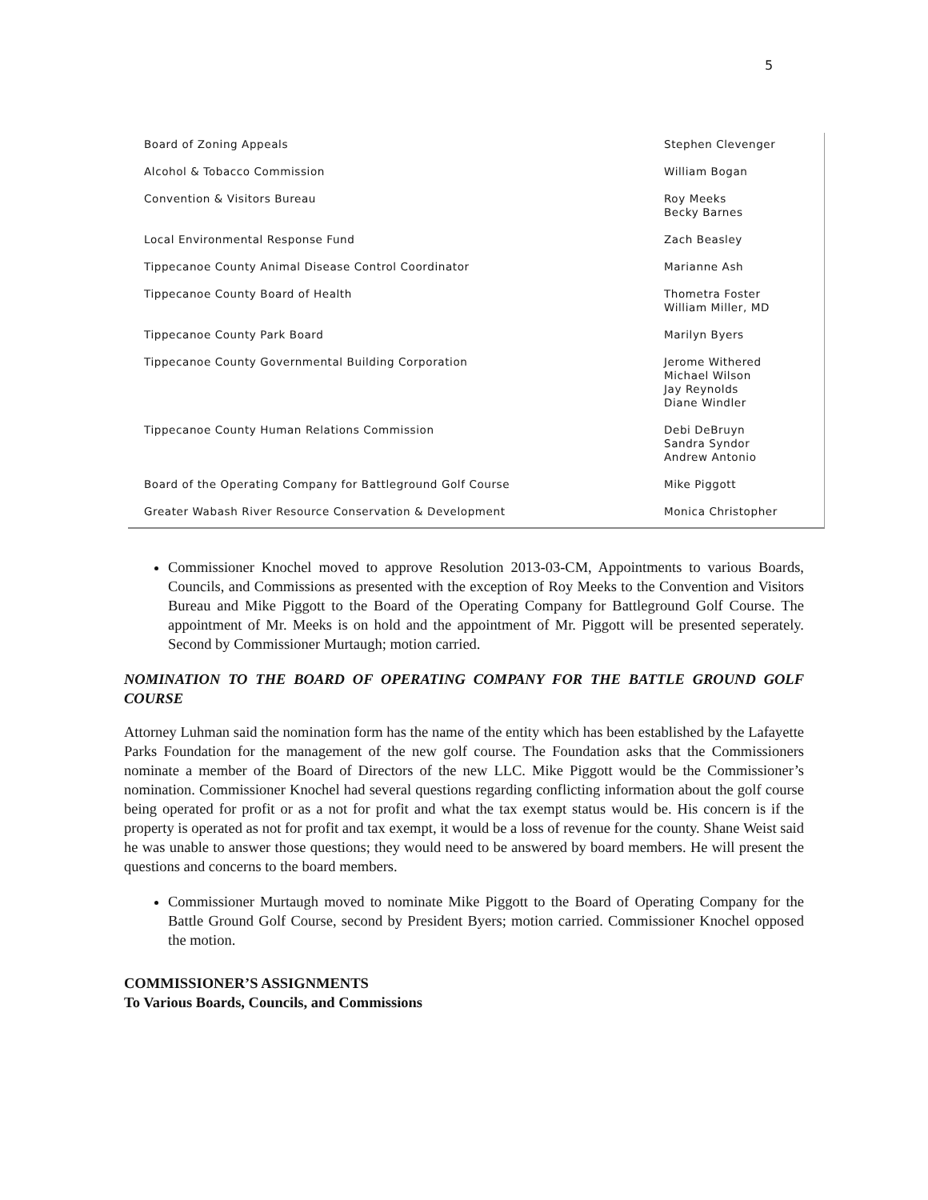5
| Board of Zoning Appeals | Stephen Clevenger |
| Alcohol & Tobacco Commission | William Bogan |
| Convention & Visitors Bureau | Roy Meeks Becky Barnes |
| Local Environmental Response Fund | Zach Beasley |
| Tippecanoe County Animal Disease Control Coordinator | Marianne Ash |
| Tippecanoe County Board of Health | Thometra Foster William Miller, MD |
| Tippecanoe County Park Board | Marilyn Byers |
| Tippecanoe County Governmental Building Corporation | Jerome Withered Michael Wilson Jay Reynolds Diane Windler |
| Tippecanoe County Human Relations Commission | Debi DeBruyn Sandra Syndor Andrew Antonio |
| Board of the Operating Company for Battleground Golf Course | Mike Piggott |
| Greater Wabash River Resource Conservation & Development | Monica Christopher |
Commissioner Knochel moved to approve Resolution 2013-03-CM, Appointments to various Boards, Councils, and Commissions as presented with the exception of Roy Meeks to the Convention and Visitors Bureau and Mike Piggott to the Board of the Operating Company for Battleground Golf Course. The appointment of Mr. Meeks is on hold and the appointment of Mr. Piggott will be presented seperately. Second by Commissioner Murtaugh; motion carried.
NOMINATION TO THE BOARD OF OPERATING COMPANY FOR THE BATTLE GROUND GOLF COURSE
Attorney Luhman said the nomination form has the name of the entity which has been established by the Lafayette Parks Foundation for the management of the new golf course. The Foundation asks that the Commissioners nominate a member of the Board of Directors of the new LLC. Mike Piggott would be the Commissioner’s nomination. Commissioner Knochel had several questions regarding conflicting information about the golf course being operated for profit or as a not for profit and what the tax exempt status would be. His concern is if the property is operated as not for profit and tax exempt, it would be a loss of revenue for the county. Shane Weist said he was unable to answer those questions; they would need to be answered by board members. He will present the questions and concerns to the board members.
Commissioner Murtaugh moved to nominate Mike Piggott to the Board of Operating Company for the Battle Ground Golf Course, second by President Byers; motion carried. Commissioner Knochel opposed the motion.
COMMISSIONER’S ASSIGNMENTS
To Various Boards, Councils, and Commissions